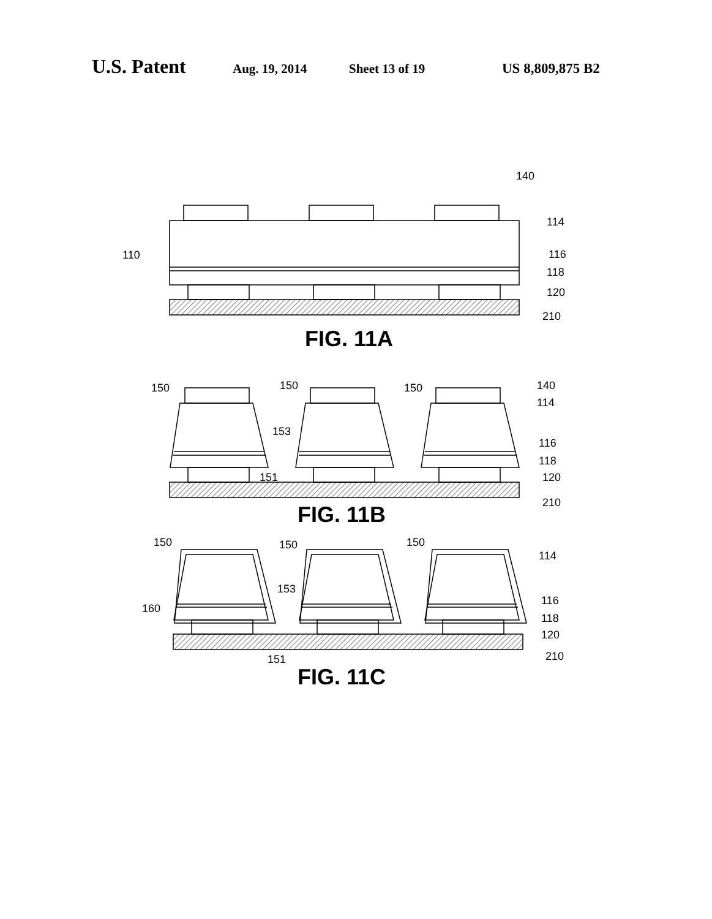U.S. Patent Aug. 19, 2014 Sheet 13 of 19 US 8,809,875 B2
140
114
110
116
118
120
210
150
150
150
140
114
153
116
118
151
120
210
150
150
150
114
153
160
116
118
120
151
210
FIG. 11A
FIG. 11B
FIG. 11C